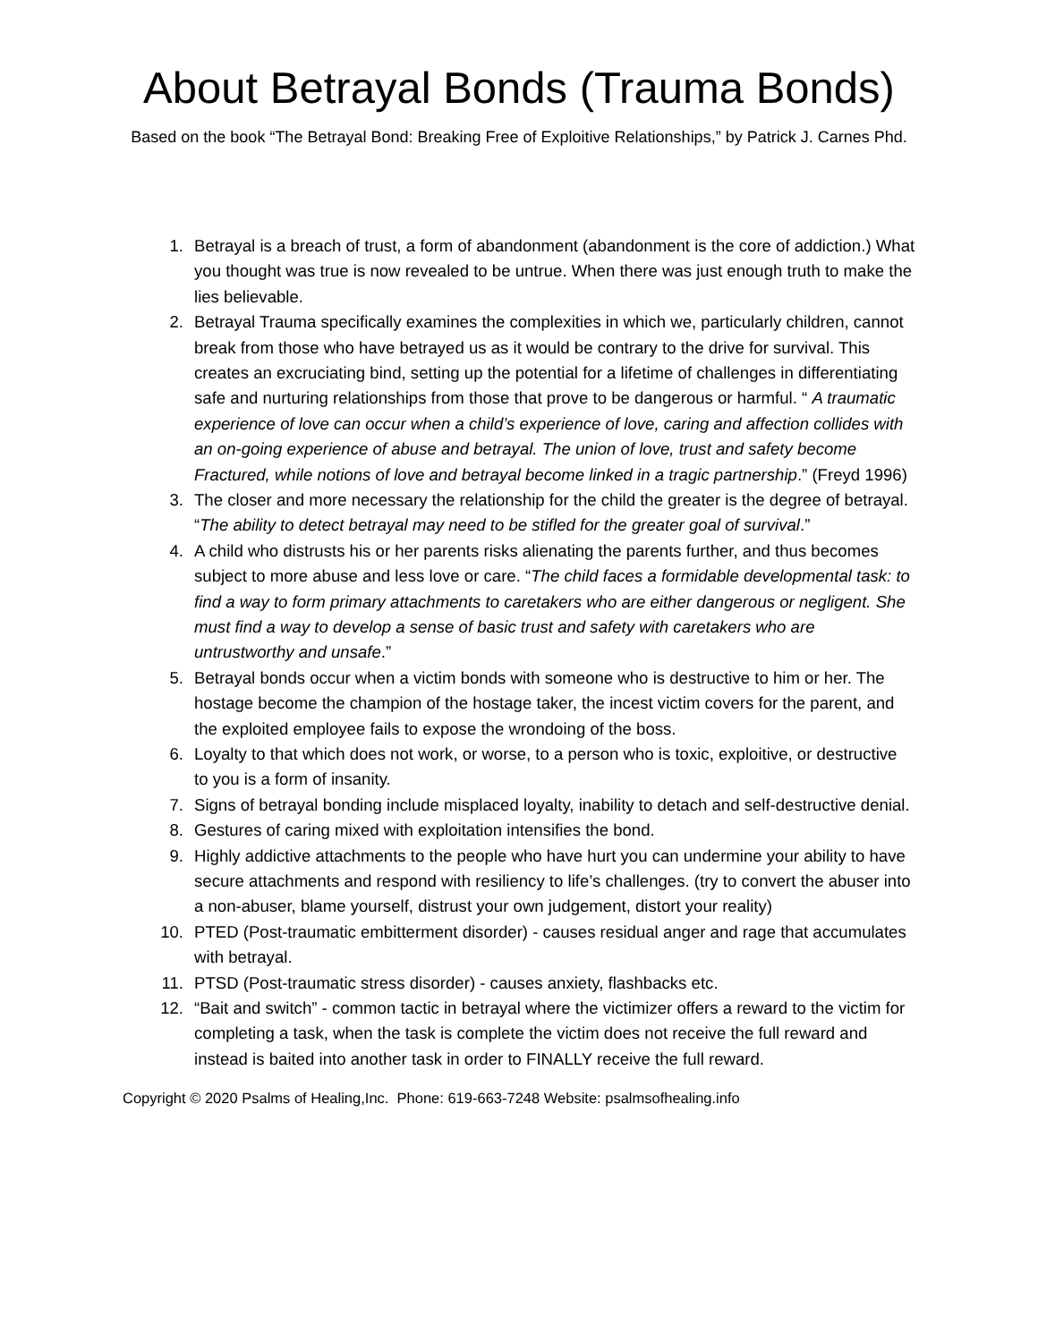About Betrayal Bonds (Trauma Bonds)
Based on the book “The Betrayal Bond: Breaking Free of Exploitive Relationships,” by Patrick J. Carnes Phd.
1. Betrayal is a breach of trust, a form of abandonment (abandonment is the core of addiction.) What you thought was true is now revealed to be untrue. When there was just enough truth to make the lies believable.
2. Betrayal Trauma specifically examines the complexities in which we, particularly children, cannot break from those who have betrayed us as it would be contrary to the drive for survival. This creates an excruciating bind, setting up the potential for a lifetime of challenges in differentiating safe and nurturing relationships from those that prove to be dangerous or harmful. “ A traumatic experience of love can occur when a child’s experience of love, caring and affection collides with an on-going experience of abuse and betrayal. The union of love, trust and safety become Fractured, while notions of love and betrayal become linked in a tragic partnership.” (Freyd 1996)
3. The closer and more necessary the relationship for the child the greater is the degree of betrayal. “The ability to detect betrayal may need to be stifled for the greater goal of survival.”
4. A child who distrusts his or her parents risks alienating the parents further, and thus becomes subject to more abuse and less love or care. “The child faces a formidable developmental task: to find a way to form primary attachments to caretakers who are either dangerous or negligent. She must find a way to develop a sense of basic trust and safety with caretakers who are untrustworthy and unsafe.”
5. Betrayal bonds occur when a victim bonds with someone who is destructive to him or her. The hostage become the champion of the hostage taker, the incest victim covers for the parent, and the exploited employee fails to expose the wrondoing of the boss.
6. Loyalty to that which does not work, or worse, to a person who is toxic, exploitive, or destructive to you is a form of insanity.
7. Signs of betrayal bonding include misplaced loyalty, inability to detach and self-destructive denial.
8. Gestures of caring mixed with exploitation intensifies the bond.
9. Highly addictive attachments to the people who have hurt you can undermine your ability to have secure attachments and respond with resiliency to life’s challenges. (try to convert the abuser into a non-abuser, blame yourself, distrust your own judgement, distort your reality)
10. PTED (Post-traumatic embitterment disorder) - causes residual anger and rage that accumulates with betrayal.
11. PTSD (Post-traumatic stress disorder) - causes anxiety, flashbacks etc.
12. “Bait and switch” - common tactic in betrayal where the victimizer offers a reward to the victim for completing a task, when the task is complete the victim does not receive the full reward and instead is baited into another task in order to FINALLY receive the full reward.
Copyright © 2020 Psalms of Healing,Inc. Phone: 619-663-7248 Website: psalmsofhealing.info